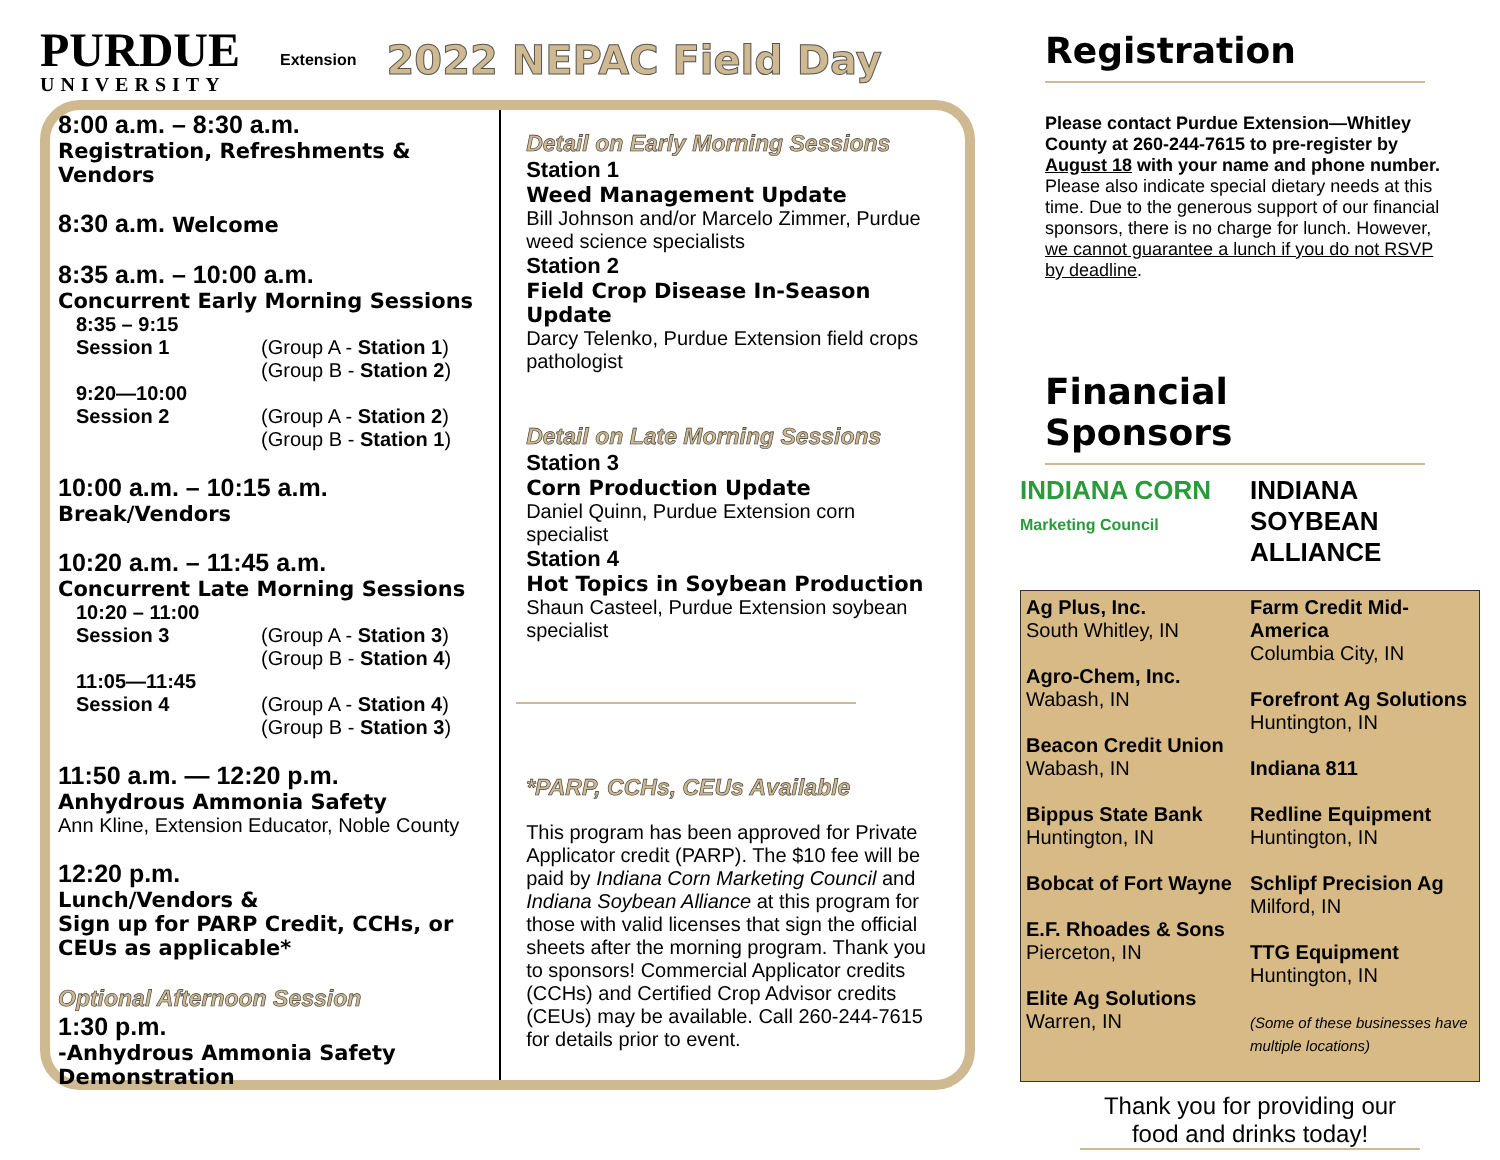PURDUE
UNIVERSITY
Extension 2022 NEPAC Field Day
8:00 a.m. – 8:30 a.m.
Registration, Refreshments & Vendors
8:30 a.m. Welcome
8:35 a.m. – 10:00 a.m.
Concurrent Early Morning Sessions
8:35 – 9:15
Session 1 (Group A - Station 1)
(Group B - Station 2)
9:20—10:00
Session 2 (Group A - Station 2)
(Group B - Station 1)
10:00 a.m. – 10:15 a.m.
Break/Vendors
10:20 a.m. – 11:45 a.m.
Concurrent Late Morning Sessions
10:20 – 11:00
Session 3 (Group A - Station 3)
(Group B - Station 4)
11:05—11:45
Session 4 (Group A - Station 4)
(Group B - Station 3)
11:50 a.m. — 12:20 p.m.
Anhydrous Ammonia Safety
Ann Kline, Extension Educator, Noble County
12:20 p.m.
Lunch/Vendors &
Sign up for PARP Credit, CCHs, or CEUs as applicable*
Optional Afternoon Session
1:30 p.m.
-Anhydrous Ammonia Safety Demonstration
Detail on Early Morning Sessions
Station 1
Weed Management Update
Bill Johnson and/or Marcelo Zimmer, Purdue weed science specialists
Station 2
Field Crop Disease In-Season Update
Darcy Telenko, Purdue Extension field crops pathologist
Detail on Late Morning Sessions
Station 3
Corn Production Update
Daniel Quinn, Purdue Extension corn specialist
Station 4
Hot Topics in Soybean Production
Shaun Casteel, Purdue Extension soybean specialist
*PARP, CCHs, CEUs Available
This program has been approved for Private Applicator credit (PARP). The $10 fee will be paid by Indiana Corn Marketing Council and Indiana Soybean Alliance at this program for those with valid licenses that sign the official sheets after the morning program. Thank you to sponsors! Commercial Applicator credits (CCHs) and Certified Crop Advisor credits (CEUs) may be available. Call 260-244-7615 for details prior to event.
Registration
Please contact Purdue Extension—Whitley County at 260-244-7615 to pre-register by August 18 with your name and phone number. Please also indicate special dietary needs at this time. Due to the generous support of our financial sponsors, there is no charge for lunch. However, we cannot guarantee a lunch if you do not RSVP by deadline.
Financial Sponsors
INDIANA CORN
Marketing Council
INDIANA SOYBEAN ALLIANCE
Ag Plus, Inc.
South Whitley, IN
Agro-Chem, Inc.
Wabash, IN
Beacon Credit Union
Wabash, IN
Bippus State Bank
Huntington, IN
Bobcat of Fort Wayne
E.F. Rhoades & Sons
Pierceton, IN
Elite Ag Solutions
Warren, IN
Farm Credit Mid-America
Columbia City, IN
Forefront Ag Solutions
Huntington, IN
Indiana 811
Redline Equipment
Huntington, IN
Schlipf Precision Ag
Milford, IN
TTG Equipment
Huntington, IN
(Some of these businesses have multiple locations)
Thank you for providing our food and drinks today!